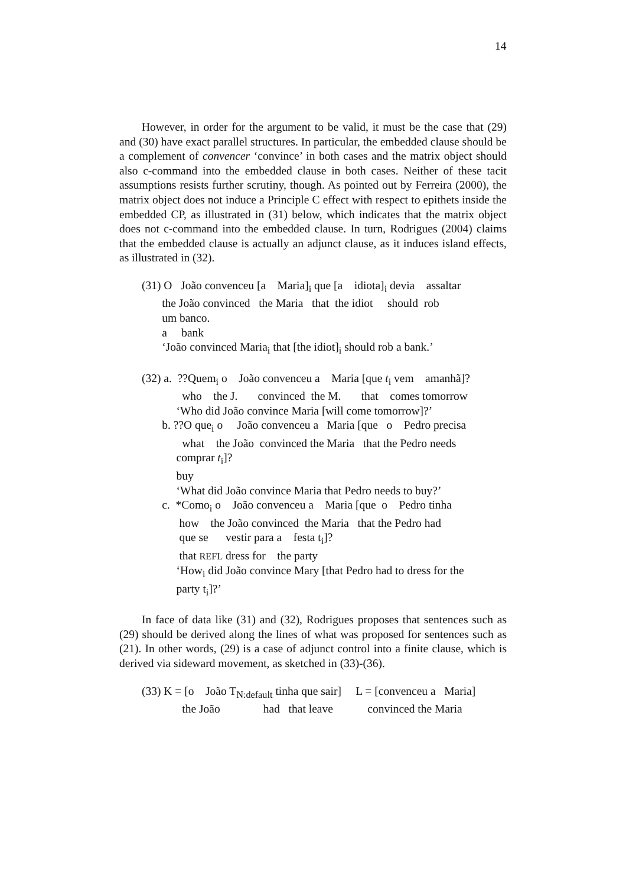14
However, in order for the argument to be valid, it must be the case that (29) and (30) have exact parallel structures. In particular, the embedded clause should be a complement of convencer ‘convince’ in both cases and the matrix object should also c-command into the embedded clause in both cases. Neither of these tacit assumptions resists further scrutiny, though. As pointed out by Ferreira (2000), the matrix object does not induce a Principle C effect with respect to epithets inside the embedded CP, as illustrated in (31) below, which indicates that the matrix object does not c-command into the embedded clause. In turn, Rodrigues (2004) claims that the embedded clause is actually an adjunct clause, as it induces island effects, as illustrated in (32).
(31) O João convenceu [a Maria]<sub>i</sub> que [a idiota]<sub>i</sub> devia assaltar the João convinced the Maria that the idiot should rob um banco. a bank ‘João convinced Maria<sub>i</sub> that [the idiot]<sub>i</sub> should rob a bank.’
(32) a. ??Quem<sub>i</sub> o João convenceu a Maria [que t<sub>i</sub> vem amanhã]? who the J. convinced the M. that comes tomorrow ‘Who did João convince Maria [will come tomorrow]?’ b. ??O que<sub>i</sub> o João convenceu a Maria [que o Pedro precisa what the João convinced the Maria that the Pedro needs comprar t<sub>i</sub>]? buy ‘What did João convince Maria that Pedro needs to buy?’ c. *Como<sub>i</sub> o João convenceu a Maria [que o Pedro tinha how the João convinced the Maria that the Pedro had que se vestir para a festa t<sub>i</sub>]? that REFL dress for the party ‘How<sub>i</sub> did João convince Mary [that Pedro had to dress for the party t<sub>i</sub>]?’
In face of data like (31) and (32), Rodrigues proposes that sentences such as (29) should be derived along the lines of what was proposed for sentences such as (21). In other words, (29) is a case of adjunct control into a finite clause, which is derived via sideward movement, as sketched in (33)-(36).
(33) K = [o João T<sub>N:default</sub> tinha que sair] L = [convenceu a Maria] the João had that leave convinced the Maria